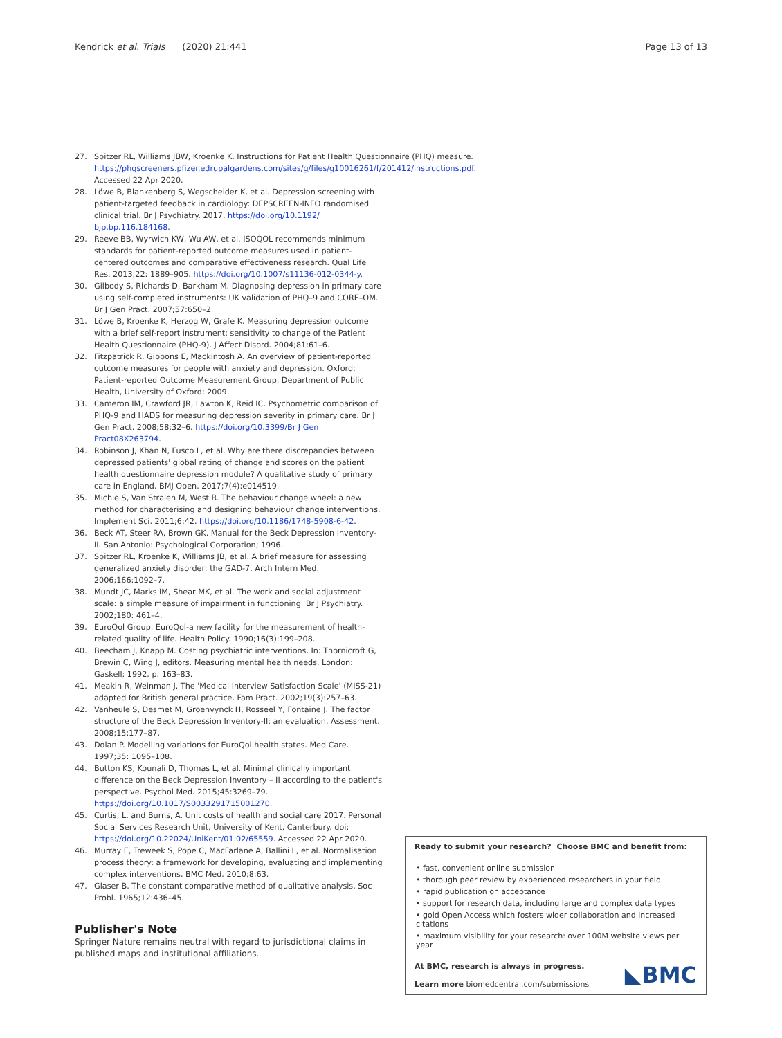Kendrick et al. Trials (2020) 21:441 Page 13 of 13
27. Spitzer RL, Williams JBW, Kroenke K. Instructions for Patient Health Questionnaire (PHQ) measure. https://phqscreeners.pfizer.edrupalgardens.com/sites/g/files/g10016261/f/201412/instructions.pdf. Accessed 22 Apr 2020.
28. Löwe B, Blankenberg S, Wegscheider K, et al. Depression screening with patient-targeted feedback in cardiology: DEPSCREEN-INFO randomised clinical trial. Br J Psychiatry. 2017. https://doi.org/10.1192/ bjp.bp.116.184168.
29. Reeve BB, Wyrwich KW, Wu AW, et al. ISOQOL recommends minimum standards for patient-reported outcome measures used in patient-centered outcomes and comparative effectiveness research. Qual Life Res. 2013;22: 1889–905. https://doi.org/10.1007/s11136-012-0344-y.
30. Gilbody S, Richards D, Barkham M. Diagnosing depression in primary care using self-completed instruments: UK validation of PHQ–9 and CORE–OM. Br J Gen Pract. 2007;57:650–2.
31. Löwe B, Kroenke K, Herzog W, Grafe K. Measuring depression outcome with a brief self-report instrument: sensitivity to change of the Patient Health Questionnaire (PHQ-9). J Affect Disord. 2004;81:61–6.
32. Fitzpatrick R, Gibbons E, Mackintosh A. An overview of patient-reported outcome measures for people with anxiety and depression. Oxford: Patient-reported Outcome Measurement Group, Department of Public Health, University of Oxford; 2009.
33. Cameron IM, Crawford JR, Lawton K, Reid IC. Psychometric comparison of PHQ-9 and HADS for measuring depression severity in primary care. Br J Gen Pract. 2008;58:32–6. https://doi.org/10.3399/Br J Gen Pract08X263794.
34. Robinson J, Khan N, Fusco L, et al. Why are there discrepancies between depressed patients' global rating of change and scores on the patient health questionnaire depression module? A qualitative study of primary care in England. BMJ Open. 2017;7(4):e014519.
35. Michie S, Van Stralen M, West R. The behaviour change wheel: a new method for characterising and designing behaviour change interventions. Implement Sci. 2011;6:42. https://doi.org/10.1186/1748-5908-6-42.
36. Beck AT, Steer RA, Brown GK. Manual for the Beck Depression Inventory-II. San Antonio: Psychological Corporation; 1996.
37. Spitzer RL, Kroenke K, Williams JB, et al. A brief measure for assessing generalized anxiety disorder: the GAD-7. Arch Intern Med. 2006;166:1092–7.
38. Mundt JC, Marks IM, Shear MK, et al. The work and social adjustment scale: a simple measure of impairment in functioning. Br J Psychiatry. 2002;180: 461–4.
39. EuroQol Group. EuroQol-a new facility for the measurement of health-related quality of life. Health Policy. 1990;16(3):199–208.
40. Beecham J, Knapp M. Costing psychiatric interventions. In: Thornicroft G, Brewin C, Wing J, editors. Measuring mental health needs. London: Gaskell; 1992. p. 163–83.
41. Meakin R, Weinman J. The 'Medical Interview Satisfaction Scale' (MISS-21) adapted for British general practice. Fam Pract. 2002;19(3):257–63.
42. Vanheule S, Desmet M, Groenvynck H, Rosseel Y, Fontaine J. The factor structure of the Beck Depression Inventory-II: an evaluation. Assessment. 2008;15:177–87.
43. Dolan P. Modelling variations for EuroQol health states. Med Care. 1997;35: 1095–108.
44. Button KS, Kounali D, Thomas L, et al. Minimal clinically important difference on the Beck Depression Inventory – II according to the patient's perspective. Psychol Med. 2015;45:3269–79. https://doi.org/10.1017/S0033291715001270.
45. Curtis, L. and Burns, A. Unit costs of health and social care 2017. Personal Social Services Research Unit, University of Kent, Canterbury. doi: https://doi.org/10.22024/UniKent/01.02/65559. Accessed 22 Apr 2020.
46. Murray E, Treweek S, Pope C, MacFarlane A, Ballini L, et al. Normalisation process theory: a framework for developing, evaluating and implementing complex interventions. BMC Med. 2010;8:63.
47. Glaser B. The constant comparative method of qualitative analysis. Soc Probl. 1965;12:436–45.
Publisher's Note
Springer Nature remains neutral with regard to jurisdictional claims in published maps and institutional affiliations.
Ready to submit your research? Choose BMC and benefit from:
• fast, convenient online submission
• thorough peer review by experienced researchers in your field
• rapid publication on acceptance
• support for research data, including large and complex data types
• gold Open Access which fosters wider collaboration and increased citations
• maximum visibility for your research: over 100M website views per year
◣BMC At BMC, research is always in progress.
Learn more biomedcentral.com/submissions